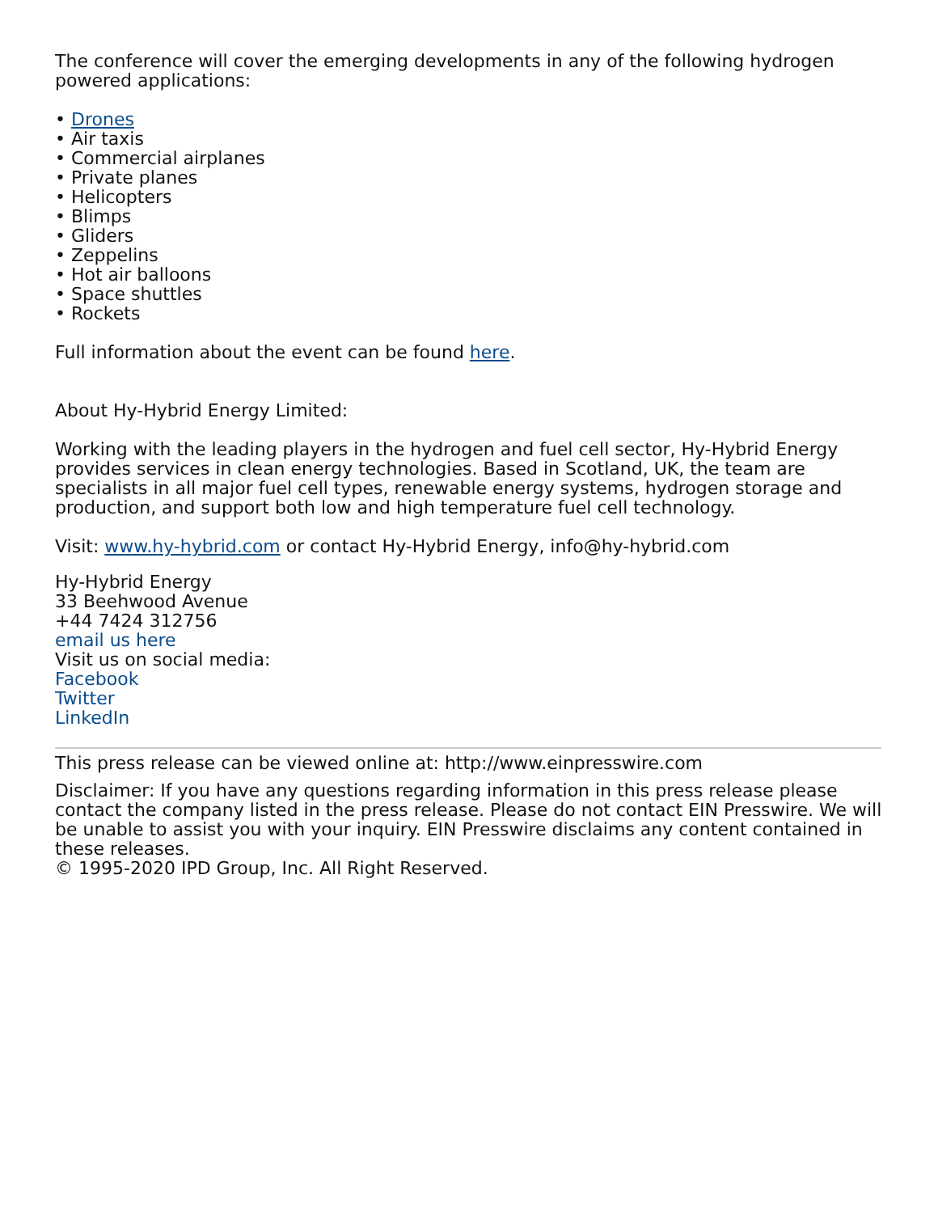The conference will cover the emerging developments in any of the following hydrogen powered applications:
• Drones
• Air taxis
• Commercial airplanes
• Private planes
• Helicopters
• Blimps
• Gliders
• Zeppelins
• Hot air balloons
• Space shuttles
• Rockets
Full information about the event can be found here.
About Hy-Hybrid Energy Limited:
Working with the leading players in the hydrogen and fuel cell sector, Hy-Hybrid Energy provides services in clean energy technologies. Based in Scotland, UK, the team are specialists in all major fuel cell types, renewable energy systems, hydrogen storage and production, and support both low and high temperature fuel cell technology.
Visit: www.hy-hybrid.com or contact Hy-Hybrid Energy, info@hy-hybrid.com
Hy-Hybrid Energy
33 Beehwood Avenue
+44 7424 312756
email us here
Visit us on social media:
Facebook
Twitter
LinkedIn
This press release can be viewed online at: http://www.einpresswire.com
Disclaimer: If you have any questions regarding information in this press release please contact the company listed in the press release. Please do not contact EIN Presswire. We will be unable to assist you with your inquiry. EIN Presswire disclaims any content contained in these releases.
© 1995-2020 IPD Group, Inc. All Right Reserved.